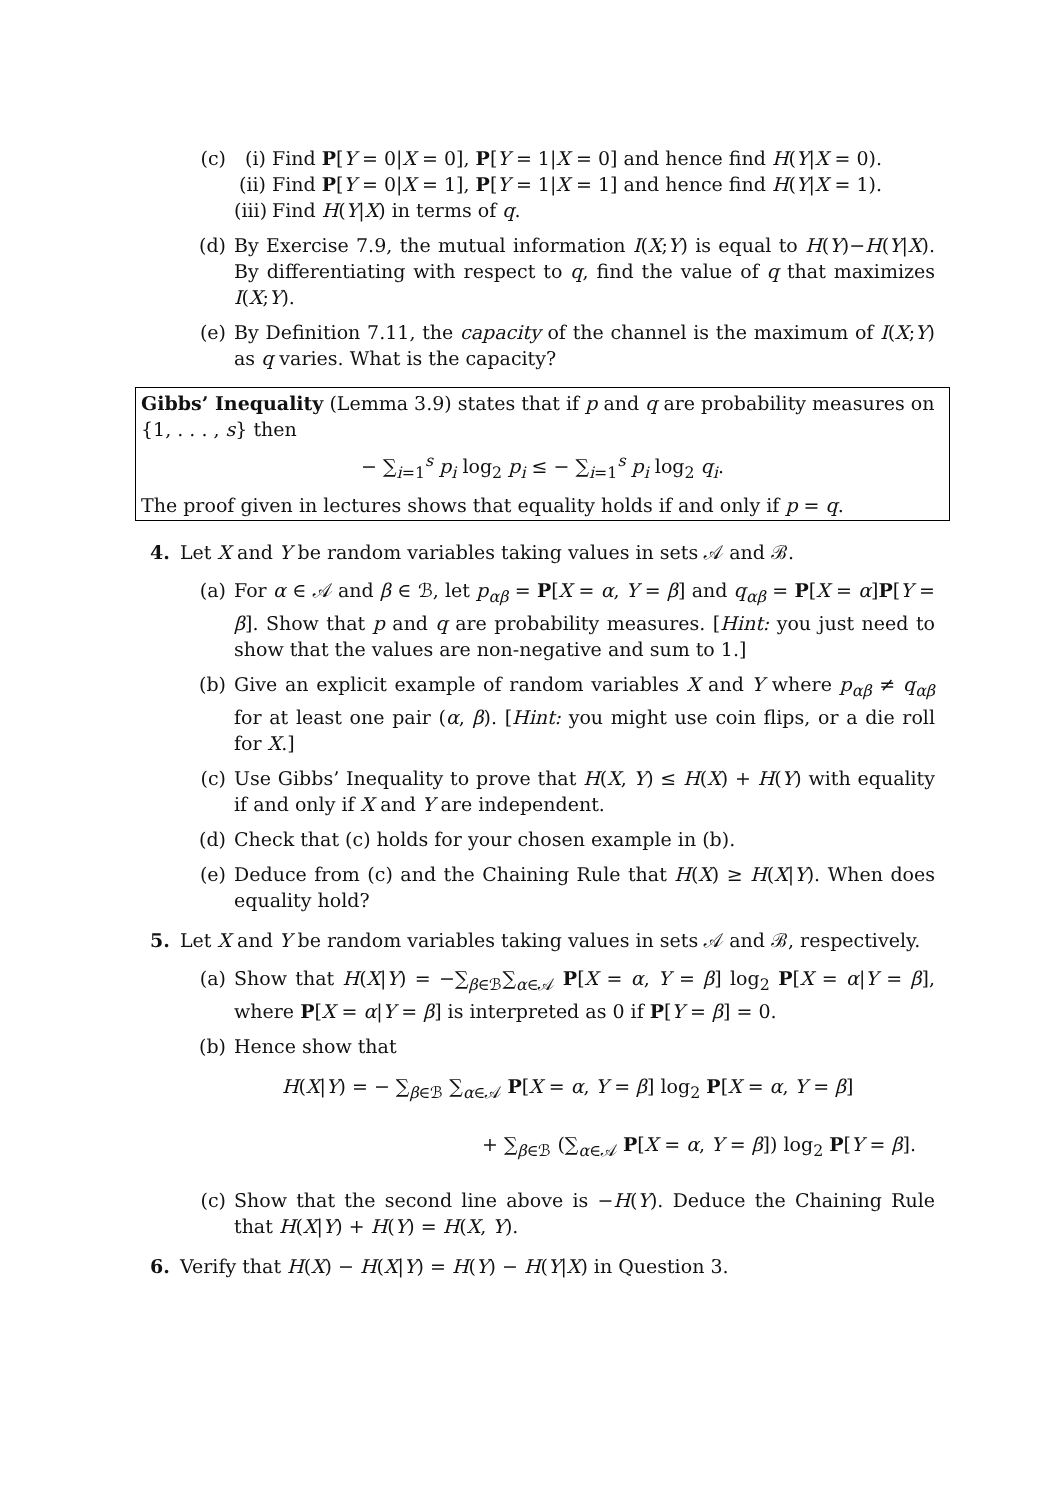(c) (i) Find P[Y = 0|X = 0], P[Y = 1|X = 0] and hence find H(Y|X = 0).
(ii) Find P[Y = 0|X = 1], P[Y = 1|X = 1] and hence find H(Y|X = 1).
(iii) Find H(Y|X) in terms of q.
(d) By Exercise 7.9, the mutual information I(X;Y) is equal to H(Y)−H(Y|X). By differentiating with respect to q, find the value of q that maximizes I(X;Y).
(e) By Definition 7.11, the capacity of the channel is the maximum of I(X;Y) as q varies. What is the capacity?
Gibbs’ Inequality (Lemma 3.9) states that if p and q are probability measures on {1, . . . , s} then
− ∑<sub>i=1</sub><sup>s</sup> p<sub>i</sub> log<sub>2</sub> p<sub>i</sub> ≤ − ∑<sub>i=1</sub><sup>s</sup> p<sub>i</sub> log<sub>2</sub> q<sub>i</sub>.
The proof given in lectures shows that equality holds if and only if p = q.
4. Let X and Y be random variables taking values in sets 𝒜 and ℬ.
(a) For α ∈ 𝒜 and β ∈ ℬ, let p<sub>αβ</sub> = P[X = α, Y = β] and q<sub>αβ</sub> = P[X = α]P[Y = β]. Show that p and q are probability measures. [Hint: you just need to show that the values are non-negative and sum to 1.]
(b) Give an explicit example of random variables X and Y where p<sub>αβ</sub> ≠ q<sub>αβ</sub> for at least one pair (α, β). [Hint: you might use coin flips, or a die roll for X.]
(c) Use Gibbs’ Inequality to prove that H(X, Y) ≤ H(X) + H(Y) with equality if and only if X and Y are independent.
(d) Check that (c) holds for your chosen example in (b).
(e) Deduce from (c) and the Chaining Rule that H(X) ≥ H(X|Y). When does equality hold?
5. Let X and Y be random variables taking values in sets 𝒜 and ℬ, respectively.
(a) Show that H(X|Y) = −∑<sub>β∈ℬ</sub>∑<sub>α∈𝒜</sub> P[X = α, Y = β] log<sub>2</sub> P[X = α|Y = β], where P[X = α|Y = β] is interpreted as 0 if P[Y = β] = 0.
(b) Hence show that
H(X|Y) = − ∑<sub>β∈ℬ</sub> ∑<sub>α∈𝒜</sub> P[X = α, Y = β] log<sub>2</sub> P[X = α, Y = β]
+ ∑<sub>β∈ℬ</sub> (∑<sub>α∈𝒜</sub> P[X = α, Y = β]) log<sub>2</sub> P[Y = β].
(c) Show that the second line above is −H(Y). Deduce the Chaining Rule that H(X|Y) + H(Y) = H(X, Y).
6. Verify that H(X) − H(X|Y) = H(Y) − H(Y|X) in Question 3.